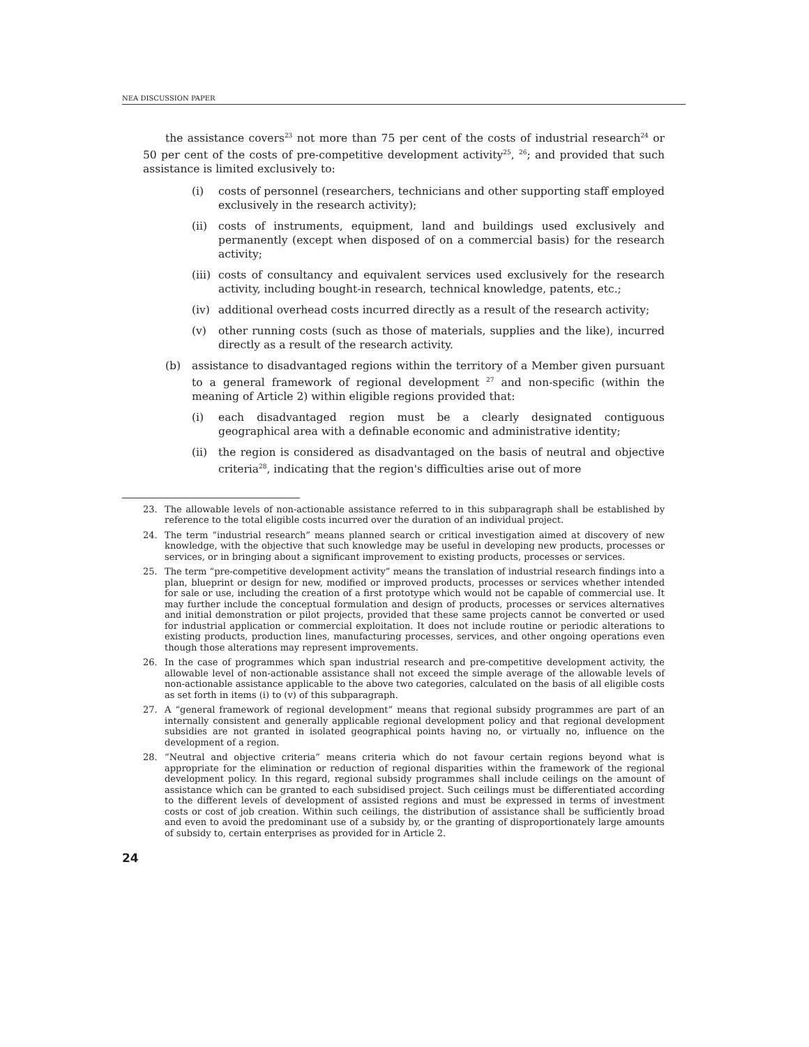NEA DISCUSSION PAPER
the assistance covers<sup>23</sup> not more than 75 per cent of the costs of industrial research<sup>24</sup> or 50 per cent of the costs of pre-competitive development activity<sup>25</sup>, <sup>26</sup>; and provided that such assistance is limited exclusively to:
(i) costs of personnel (researchers, technicians and other supporting staff employed exclusively in the research activity);
(ii) costs of instruments, equipment, land and buildings used exclusively and permanently (except when disposed of on a commercial basis) for the research activity;
(iii) costs of consultancy and equivalent services used exclusively for the research activity, including bought-in research, technical knowledge, patents, etc.;
(iv) additional overhead costs incurred directly as a result of the research activity;
(v) other running costs (such as those of materials, supplies and the like), incurred directly as a result of the research activity.
(b) assistance to disadvantaged regions within the territory of a Member given pursuant to a general framework of regional development <sup>27</sup> and non-specific (within the meaning of Article 2) within eligible regions provided that:
(i) each disadvantaged region must be a clearly designated contiguous geographical area with a definable economic and administrative identity;
(ii) the region is considered as disadvantaged on the basis of neutral and objective criteria<sup>28</sup>, indicating that the region's difficulties arise out of more
23. The allowable levels of non-actionable assistance referred to in this subparagraph shall be established by reference to the total eligible costs incurred over the duration of an individual project.
24. The term “industrial research” means planned search or critical investigation aimed at discovery of new knowledge, with the objective that such knowledge may be useful in developing new products, processes or services, or in bringing about a significant improvement to existing products, processes or services.
25. The term “pre-competitive development activity” means the translation of industrial research findings into a plan, blueprint or design for new, modified or improved products, processes or services whether intended for sale or use, including the creation of a first prototype which would not be capable of commercial use. It may further include the conceptual formulation and design of products, processes or services alternatives and initial demonstration or pilot projects, provided that these same projects cannot be converted or used for industrial application or commercial exploitation. It does not include routine or periodic alterations to existing products, production lines, manufacturing processes, services, and other ongoing operations even though those alterations may represent improvements.
26. In the case of programmes which span industrial research and pre-competitive development activity, the allowable level of non-actionable assistance shall not exceed the simple average of the allowable levels of non-actionable assistance applicable to the above two categories, calculated on the basis of all eligible costs as set forth in items (i) to (v) of this subparagraph.
27. A “general framework of regional development” means that regional subsidy programmes are part of an internally consistent and generally applicable regional development policy and that regional development subsidies are not granted in isolated geographical points having no, or virtually no, influence on the development of a region.
28. “Neutral and objective criteria” means criteria which do not favour certain regions beyond what is appropriate for the elimination or reduction of regional disparities within the framework of the regional development policy. In this regard, regional subsidy programmes shall include ceilings on the amount of assistance which can be granted to each subsidised project. Such ceilings must be differentiated according to the different levels of development of assisted regions and must be expressed in terms of investment costs or cost of job creation. Within such ceilings, the distribution of assistance shall be sufficiently broad and even to avoid the predominant use of a subsidy by, or the granting of disproportionately large amounts of subsidy to, certain enterprises as provided for in Article 2.
24